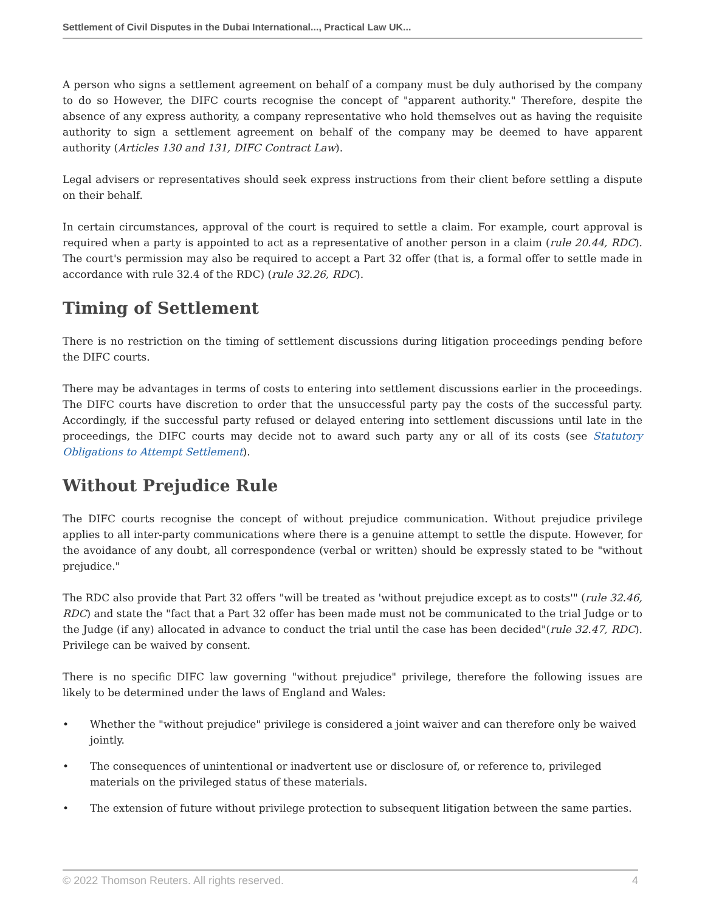Settlement of Civil Disputes in the Dubai International..., Practical Law UK...
A person who signs a settlement agreement on behalf of a company must be duly authorised by the company to do so However, the DIFC courts recognise the concept of "apparent authority." Therefore, despite the absence of any express authority, a company representative who hold themselves out as having the requisite authority to sign a settlement agreement on behalf of the company may be deemed to have apparent authority (Articles 130 and 131, DIFC Contract Law).
Legal advisers or representatives should seek express instructions from their client before settling a dispute on their behalf.
In certain circumstances, approval of the court is required to settle a claim. For example, court approval is required when a party is appointed to act as a representative of another person in a claim (rule 20.44, RDC). The court's permission may also be required to accept a Part 32 offer (that is, a formal offer to settle made in accordance with rule 32.4 of the RDC) (rule 32.26, RDC).
Timing of Settlement
There is no restriction on the timing of settlement discussions during litigation proceedings pending before the DIFC courts.
There may be advantages in terms of costs to entering into settlement discussions earlier in the proceedings. The DIFC courts have discretion to order that the unsuccessful party pay the costs of the successful party. Accordingly, if the successful party refused or delayed entering into settlement discussions until late in the proceedings, the DIFC courts may decide not to award such party any or all of its costs (see Statutory Obligations to Attempt Settlement).
Without Prejudice Rule
The DIFC courts recognise the concept of without prejudice communication. Without prejudice privilege applies to all inter-party communications where there is a genuine attempt to settle the dispute. However, for the avoidance of any doubt, all correspondence (verbal or written) should be expressly stated to be "without prejudice."
The RDC also provide that Part 32 offers "will be treated as 'without prejudice except as to costs'" (rule 32.46, RDC) and state the "fact that a Part 32 offer has been made must not be communicated to the trial Judge or to the Judge (if any) allocated in advance to conduct the trial until the case has been decided"(rule 32.47, RDC). Privilege can be waived by consent.
There is no specific DIFC law governing "without prejudice" privilege, therefore the following issues are likely to be determined under the laws of England and Wales:
• Whether the "without prejudice" privilege is considered a joint waiver and can therefore only be waived jointly.
• The consequences of unintentional or inadvertent use or disclosure of, or reference to, privileged materials on the privileged status of these materials.
• The extension of future without privilege protection to subsequent litigation between the same parties.
© 2022 Thomson Reuters. All rights reserved. 4